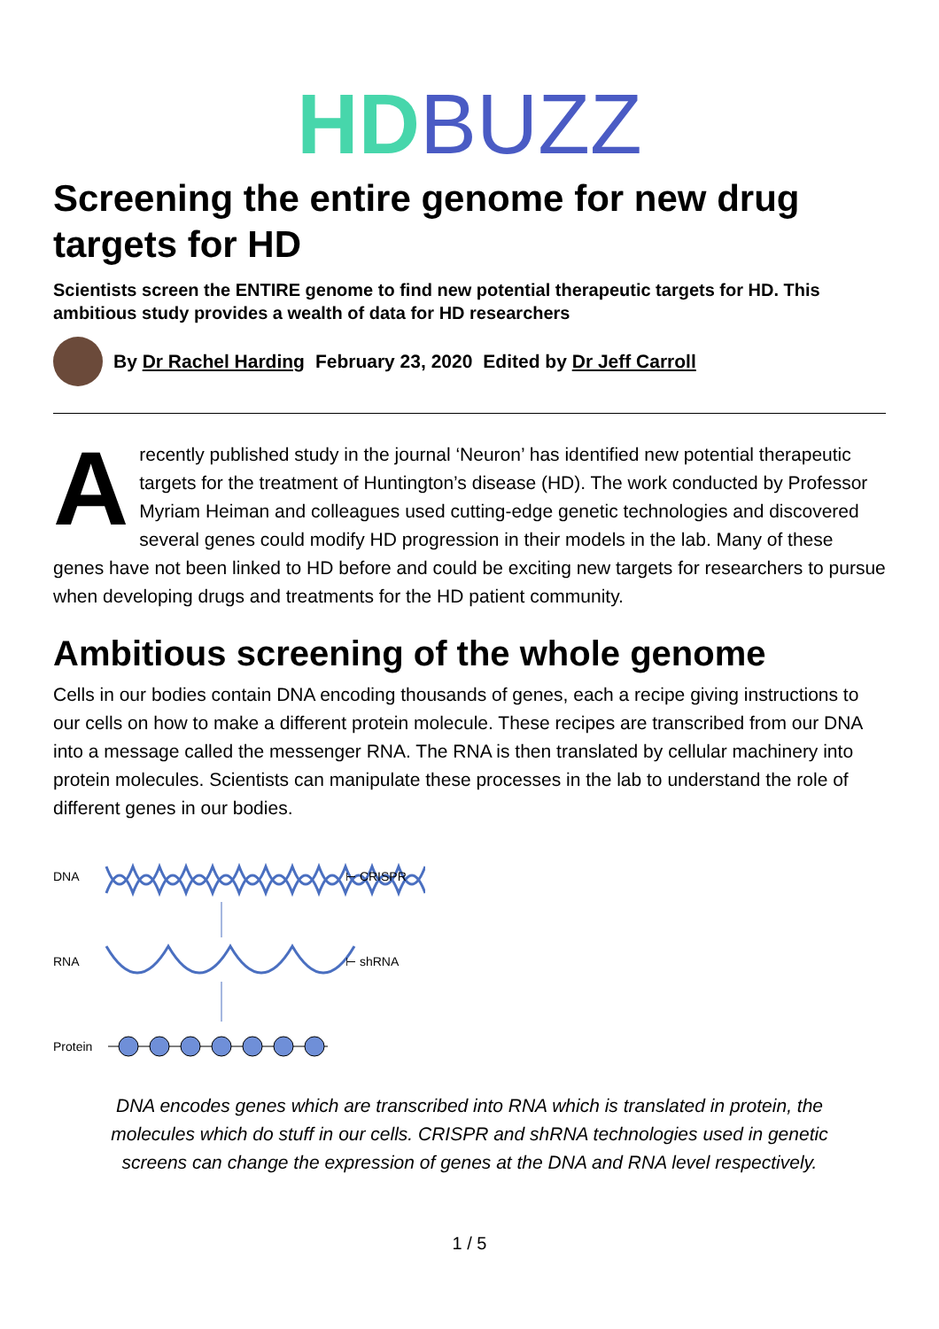HD BUZZ
Screening the entire genome for new drug targets for HD
Scientists screen the ENTIRE genome to find new potential therapeutic targets for HD. This ambitious study provides a wealth of data for HD researchers
By Dr Rachel Harding February 23, 2020 Edited by Dr Jeff Carroll
Arecently published study in the journal ‘Neuron’ has identified new potential therapeutic targets for the treatment of Huntington’s disease (HD). The work conducted by Professor Myriam Heiman and colleagues used cutting-edge genetic technologies and discovered several genes could modify HD progression in their models in the lab. Many of these genes have not been linked to HD before and could be exciting new targets for researchers to pursue when developing drugs and treatments for the HD patient community.
Ambitious screening of the whole genome
Cells in our bodies contain DNA encoding thousands of genes, each a recipe giving instructions to our cells on how to make a different protein molecule. These recipes are transcribed from our DNA into a message called the messenger RNA. The RNA is then translated by cellular machinery into protein molecules. Scientists can manipulate these processes in the lab to understand the role of different genes in our bodies.
DNA
⊢ CRISPR
RNA
⊢ shRNA
Protein
DNA encodes genes which are transcribed into RNA which is translated in protein, the molecules which do stuff in our cells. CRISPR and shRNA technologies used in genetic screens can change the expression of genes at the DNA and RNA level respectively.
1 / 5